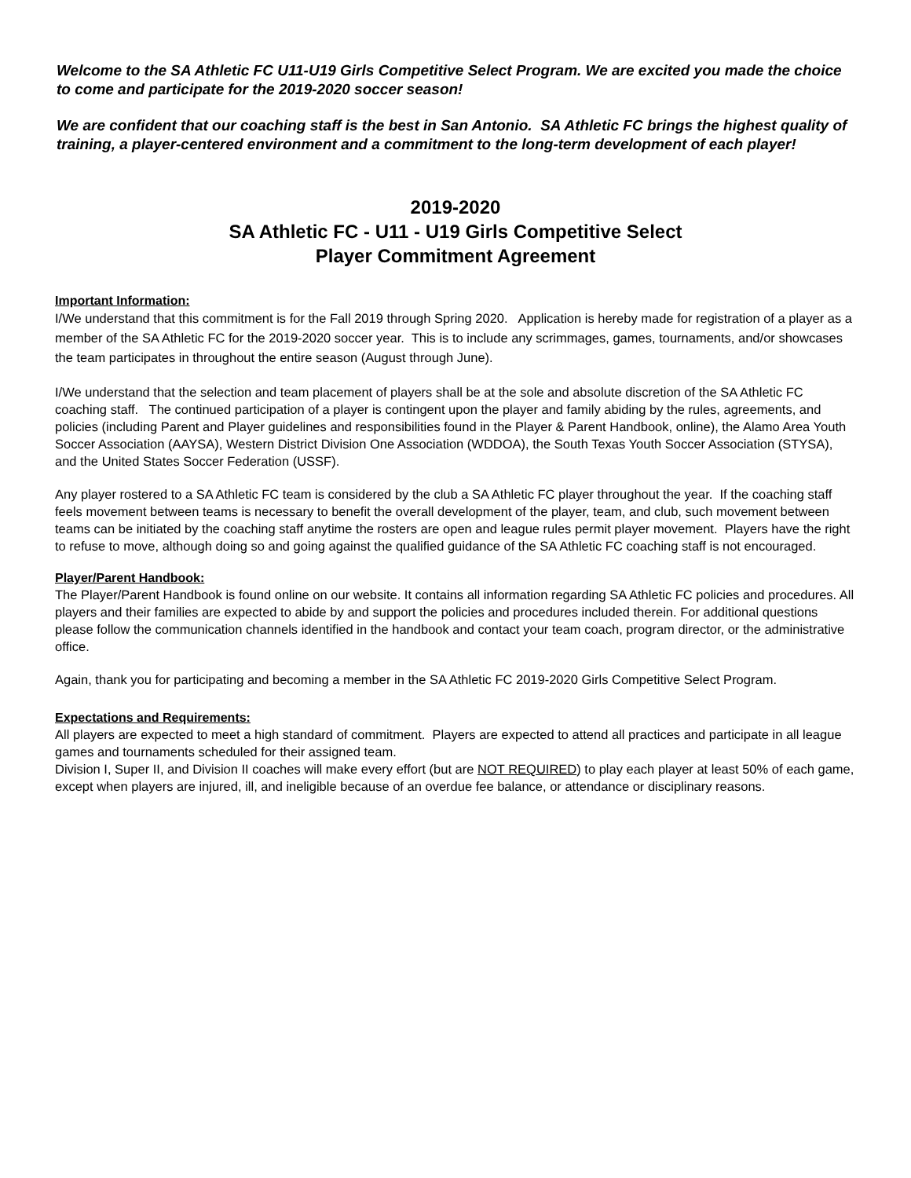Welcome to the SA Athletic FC U11-U19 Girls Competitive Select Program. We are excited you made the choice to come and participate for the 2019-2020 soccer season!
We are confident that our coaching staff is the best in San Antonio. SA Athletic FC brings the highest quality of training, a player-centered environment and a commitment to the long-term development of each player!
2019-2020
SA Athletic FC - U11 - U19 Girls Competitive Select
Player Commitment Agreement
Important Information:
I/We understand that this commitment is for the Fall 2019 through Spring 2020. Application is hereby made for registration of a player as a member of the SA Athletic FC for the 2019-2020 soccer year. This is to include any scrimmages, games, tournaments, and/or showcases the team participates in throughout the entire season (August through June).
I/We understand that the selection and team placement of players shall be at the sole and absolute discretion of the SA Athletic FC coaching staff. The continued participation of a player is contingent upon the player and family abiding by the rules, agreements, and policies (including Parent and Player guidelines and responsibilities found in the Player & Parent Handbook, online), the Alamo Area Youth Soccer Association (AAYSA), Western District Division One Association (WDDOA), the South Texas Youth Soccer Association (STYSA), and the United States Soccer Federation (USSF).
Any player rostered to a SA Athletic FC team is considered by the club a SA Athletic FC player throughout the year. If the coaching staff feels movement between teams is necessary to benefit the overall development of the player, team, and club, such movement between teams can be initiated by the coaching staff anytime the rosters are open and league rules permit player movement. Players have the right to refuse to move, although doing so and going against the qualified guidance of the SA Athletic FC coaching staff is not encouraged.
Player/Parent Handbook:
The Player/Parent Handbook is found online on our website. It contains all information regarding SA Athletic FC policies and procedures. All players and their families are expected to abide by and support the policies and procedures included therein. For additional questions please follow the communication channels identified in the handbook and contact your team coach, program director, or the administrative office.
Again, thank you for participating and becoming a member in the SA Athletic FC 2019-2020 Girls Competitive Select Program.
Expectations and Requirements:
All players are expected to meet a high standard of commitment. Players are expected to attend all practices and participate in all league games and tournaments scheduled for their assigned team.
Division I, Super II, and Division II coaches will make every effort (but are NOT REQUIRED) to play each player at least 50% of each game, except when players are injured, ill, and ineligible because of an overdue fee balance, or attendance or disciplinary reasons.